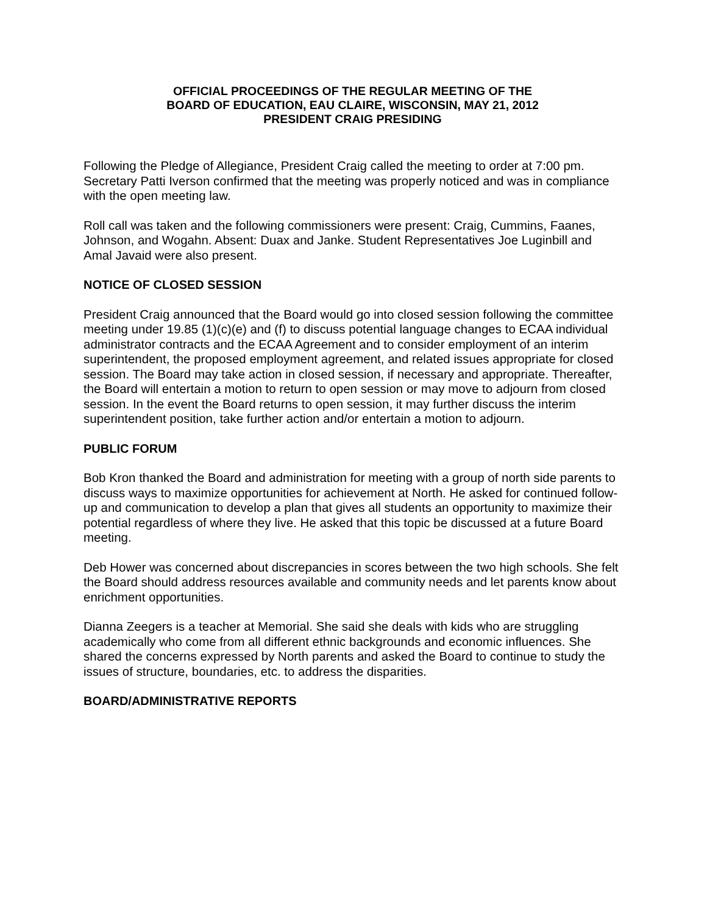OFFICIAL PROCEEDINGS OF THE REGULAR MEETING OF THE
BOARD OF EDUCATION, EAU CLAIRE, WISCONSIN, MAY 21, 2012
PRESIDENT CRAIG PRESIDING
Following the Pledge of Allegiance, President Craig called the meeting to order at 7:00 pm. Secretary Patti Iverson confirmed that the meeting was properly noticed and was in compliance with the open meeting law.
Roll call was taken and the following commissioners were present: Craig, Cummins, Faanes, Johnson, and Wogahn. Absent: Duax and Janke. Student Representatives Joe Luginbill and Amal Javaid were also present.
NOTICE OF CLOSED SESSION
President Craig announced that the Board would go into closed session following the committee meeting under 19.85 (1)(c)(e) and (f) to discuss potential language changes to ECAA individual administrator contracts and the ECAA Agreement and to consider employment of an interim superintendent, the proposed employment agreement, and related issues appropriate for closed session. The Board may take action in closed session, if necessary and appropriate. Thereafter, the Board will entertain a motion to return to open session or may move to adjourn from closed session. In the event the Board returns to open session, it may further discuss the interim superintendent position, take further action and/or entertain a motion to adjourn.
PUBLIC FORUM
Bob Kron thanked the Board and administration for meeting with a group of north side parents to discuss ways to maximize opportunities for achievement at North. He asked for continued follow-up and communication to develop a plan that gives all students an opportunity to maximize their potential regardless of where they live. He asked that this topic be discussed at a future Board meeting.
Deb Hower was concerned about discrepancies in scores between the two high schools. She felt the Board should address resources available and community needs and let parents know about enrichment opportunities.
Dianna Zeegers is a teacher at Memorial. She said she deals with kids who are struggling academically who come from all different ethnic backgrounds and economic influences. She shared the concerns expressed by North parents and asked the Board to continue to study the issues of structure, boundaries, etc. to address the disparities.
BOARD/ADMINISTRATIVE REPORTS